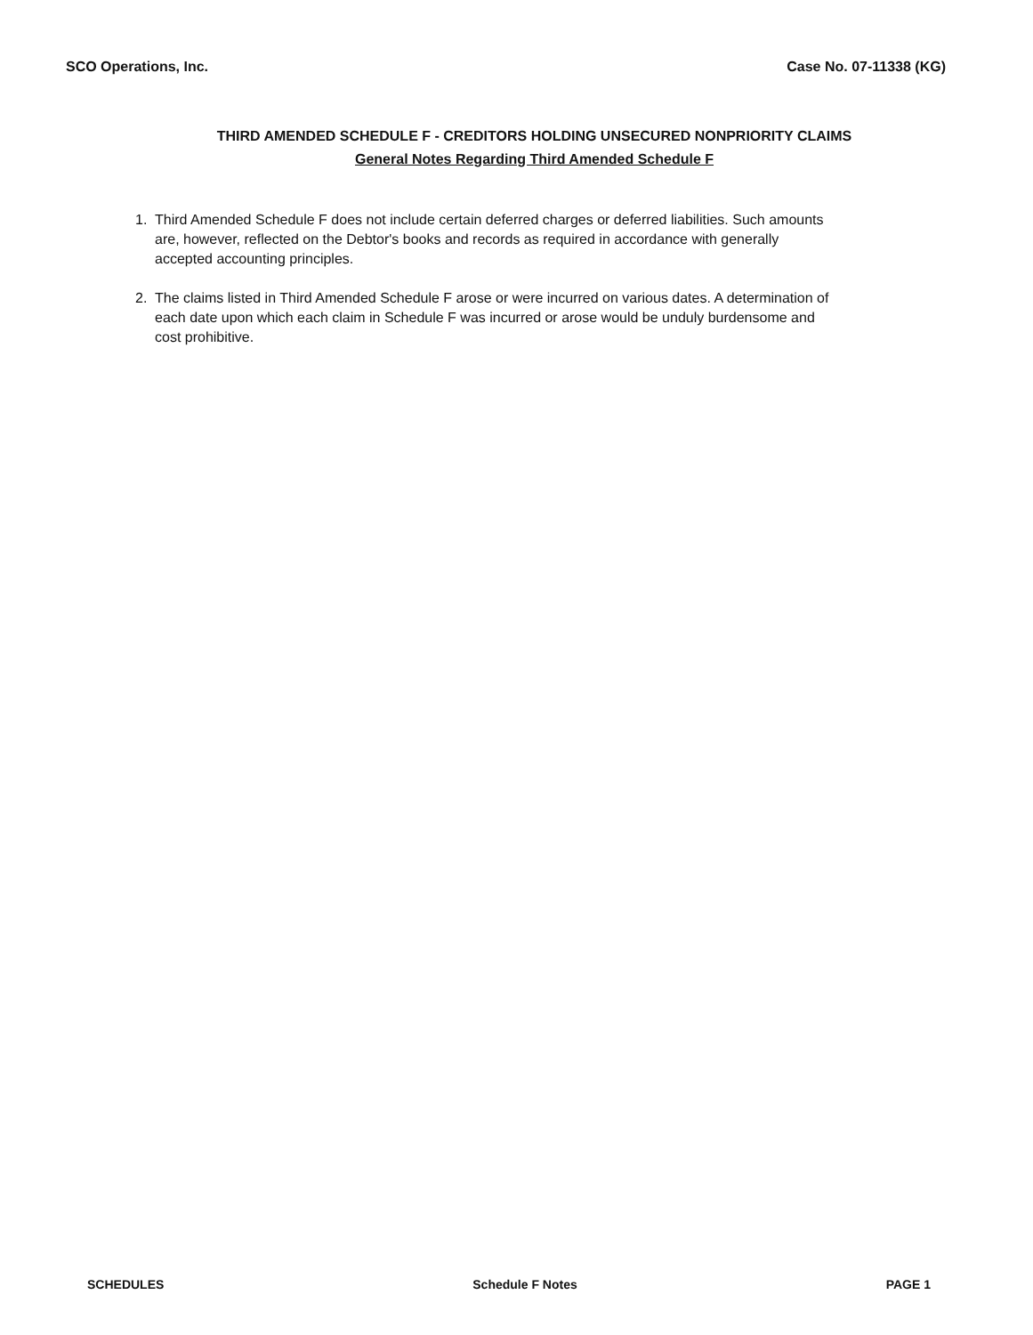SCO Operations, Inc. Case No. 07-11338 (KG)
THIRD AMENDED SCHEDULE F - CREDITORS HOLDING UNSECURED NONPRIORITY CLAIMS
General Notes Regarding Third Amended Schedule F
1. Third Amended Schedule F does not include certain deferred charges or deferred liabilities. Such amounts are, however, reflected on the Debtor's books and records as required in accordance with generally accepted accounting principles.
2. The claims listed in Third Amended Schedule F arose or were incurred on various dates. A determination of each date upon which each claim in Schedule F was incurred or arose would be unduly burdensome and cost prohibitive.
SCHEDULES Schedule F Notes PAGE 1